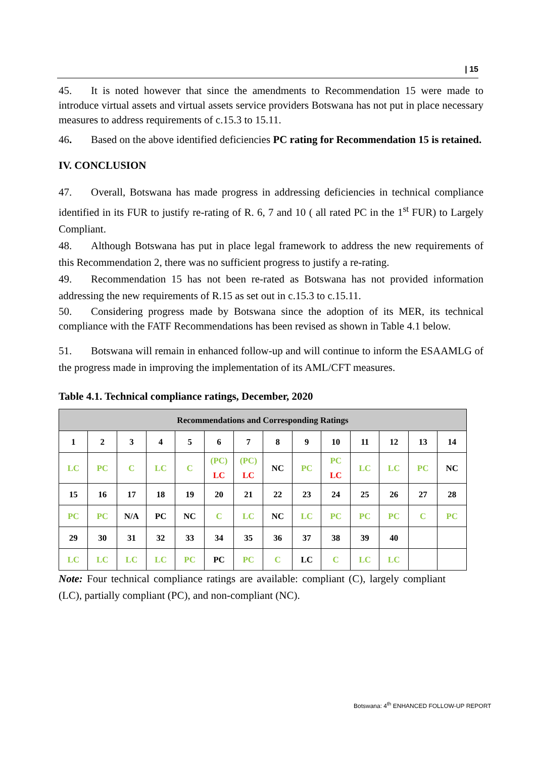| 15
45. It is noted however that since the amendments to Recommendation 15 were made to introduce virtual assets and virtual assets service providers Botswana has not put in place necessary measures to address requirements of c.15.3 to 15.11.
46. Based on the above identified deficiencies PC rating for Recommendation 15 is retained.
IV. CONCLUSION
47. Overall, Botswana has made progress in addressing deficiencies in technical compliance identified in its FUR to justify re-rating of R. 6, 7 and 10 ( all rated PC in the 1<sup>st</sup> FUR) to Largely Compliant.
48. Although Botswana has put in place legal framework to address the new requirements of this Recommendation 2, there was no sufficient progress to justify a re-rating.
49. Recommendation 15 has not been re-rated as Botswana has not provided information addressing the new requirements of R.15 as set out in c.15.3 to c.15.11.
50. Considering progress made by Botswana since the adoption of its MER, its technical compliance with the FATF Recommendations has been revised as shown in Table 4.1 below.
51. Botswana will remain in enhanced follow-up and will continue to inform the ESAAMLG of the progress made in improving the implementation of its AML/CFT measures.
Table 4.1. Technical compliance ratings, December, 2020
| Recommendations and Corresponding Ratings | | | | | | | | | | | | | |
| --- | --- | --- | --- | --- | --- | --- | --- | --- | --- | --- | --- | --- | --- |
| 1 | 2 | 3 | 4 | 5 | 6 | 7 | 8 | 9 | 10 | 11 | 12 | 13 | 14 |
| LC | PC | C | LC | C | (PC) LC | (PC) LC | NC | PC | PC LC | LC | LC | PC | NC |
| 15 | 16 | 17 | 18 | 19 | 20 | 21 | 22 | 23 | 24 | 25 | 26 | 27 | 28 |
| PC | PC | N/A | PC | NC | C | LC | NC | LC | PC | PC | PC | C | PC |
| 29 | 30 | 31 | 32 | 33 | 34 | 35 | 36 | 37 | 38 | 39 | 40 | | |
| LC | LC | LC | LC | PC | PC | PC | C | LC | C | LC | LC | | |
Note: Four technical compliance ratings are available: compliant (C), largely compliant (LC), partially compliant (PC), and non-compliant (NC).
Botswana: 4<sup>th</sup> ENHANCED FOLLOW-UP REPORT